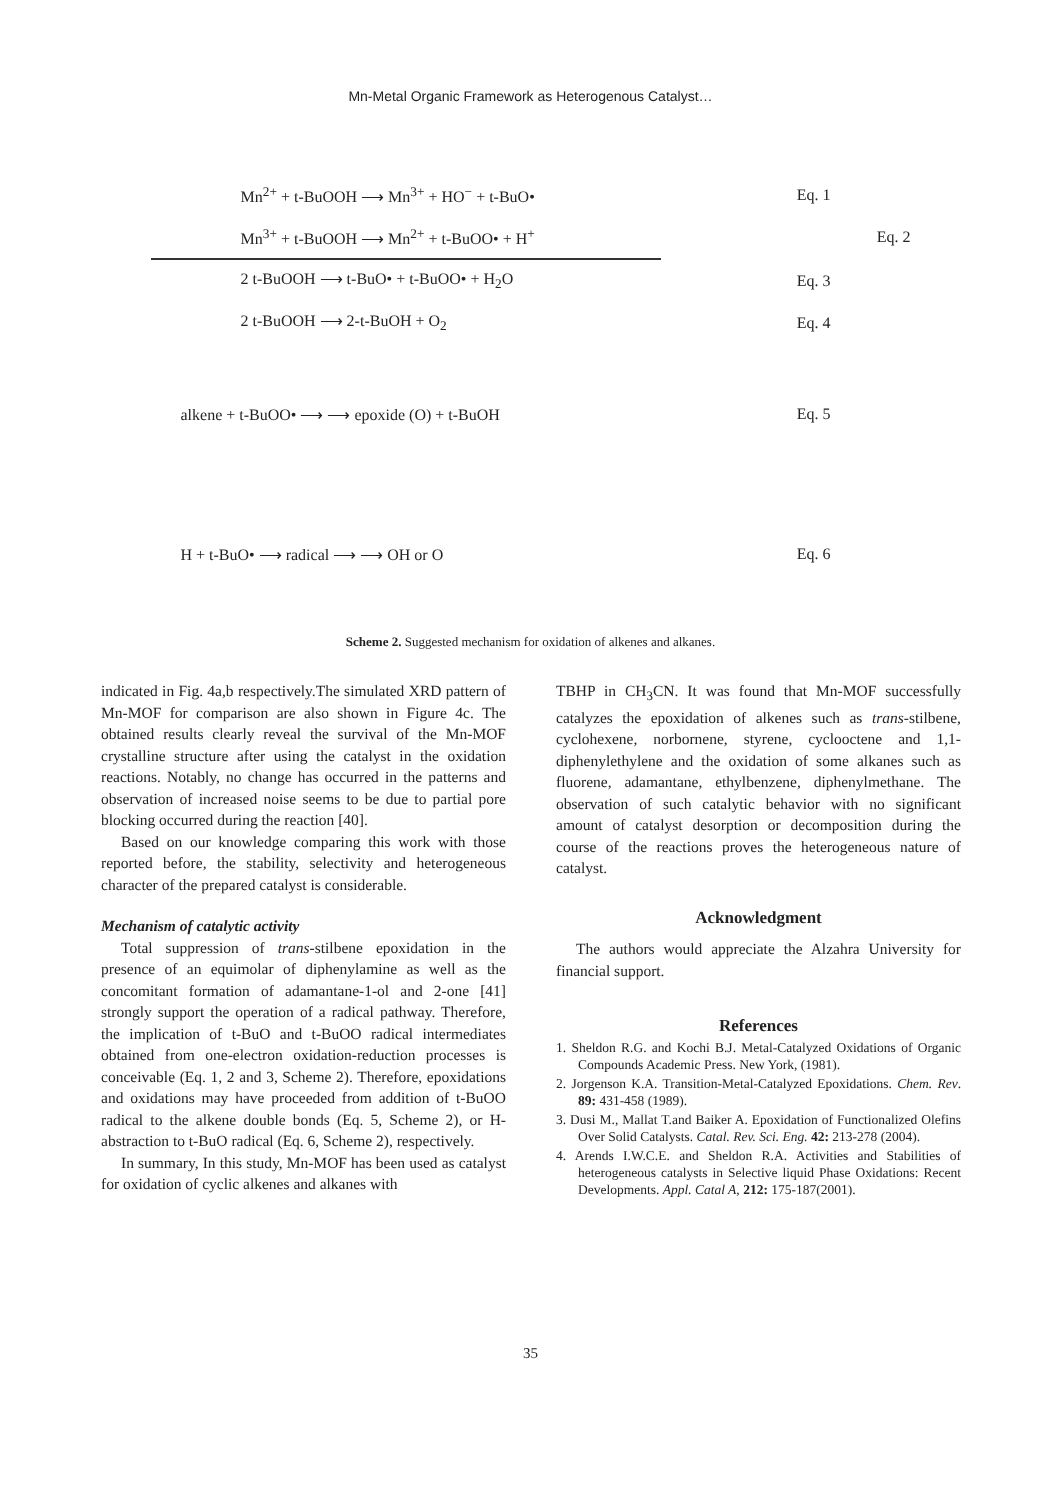Mn-Metal Organic Framework as Heterogenous Catalyst…
Mn<sup>2+</sup> + t-BuOOH ⟶ Mn<sup>3+</sup> + HO<sup>−</sup> + t-BuO• Eq. 1
Mn<sup>3+</sup> + t-BuOOH ⟶ Mn<sup>2+</sup> + t-BuOO• + H<sup>+</sup> Eq. 2
2 t-BuOOH ⟶ t-BuO• + t-BuOO• + H<sub>2</sub>O Eq. 3
2 t-BuOOH ⟶ 2-t-BuOH + O<sub>2</sub> Eq. 4
alkene + t-BuOO• ⟶ ⟶ epoxide (O) + t-BuOH Eq. 5
H + t-BuO• ⟶ radical ⟶ ⟶ OH or O Eq. 6
Scheme 2. Suggested mechanism for oxidation of alkenes and alkanes.
indicated in Fig. 4a,b respectively.The simulated XRD pattern of Mn-MOF for comparison are also shown in Figure 4c. The obtained results clearly reveal the survival of the Mn-MOF crystalline structure after using the catalyst in the oxidation reactions. Notably, no change has occurred in the patterns and observation of increased noise seems to be due to partial pore blocking occurred during the reaction [40].
Based on our knowledge comparing this work with those reported before, the stability, selectivity and heterogeneous character of the prepared catalyst is considerable.
Mechanism of catalytic activity
Total suppression of trans-stilbene epoxidation in the presence of an equimolar of diphenylamine as well as the concomitant formation of adamantane-1-ol and 2-one [41] strongly support the operation of a radical pathway. Therefore, the implication of t-BuO and t-BuOO radical intermediates obtained from one-electron oxidation-reduction processes is conceivable (Eq. 1, 2 and 3, Scheme 2). Therefore, epoxidations and oxidations may have proceeded from addition of t-BuOO radical to the alkene double bonds (Eq. 5, Scheme 2), or H-abstraction to t-BuO radical (Eq. 6, Scheme 2), respectively.
In summary, In this study, Mn-MOF has been used as catalyst for oxidation of cyclic alkenes and alkanes with
TBHP in CH<sub>3</sub>CN. It was found that Mn-MOF successfully catalyzes the epoxidation of alkenes such as trans-stilbene, cyclohexene, norbornene, styrene, cyclooctene and 1,1-diphenylethylene and the oxidation of some alkanes such as fluorene, adamantane, ethylbenzene, diphenylmethane. The observation of such catalytic behavior with no significant amount of catalyst desorption or decomposition during the course of the reactions proves the heterogeneous nature of catalyst.
Acknowledgment
The authors would appreciate the Alzahra University for financial support.
References
1. Sheldon R.G. and Kochi B.J. Metal-Catalyzed Oxidations of Organic Compounds Academic Press. New York, (1981).
2. Jorgenson K.A. Transition-Metal-Catalyzed Epoxidations. Chem. Rev. 89: 431-458 (1989).
3. Dusi M., Mallat T.and Baiker A. Epoxidation of Functionalized Olefins Over Solid Catalysts. Catal. Rev. Sci. Eng. 42: 213-278 (2004).
4. Arends I.W.C.E. and Sheldon R.A. Activities and Stabilities of heterogeneous catalysts in Selective liquid Phase Oxidations: Recent Developments. Appl. Catal A, 212: 175-187(2001).
35